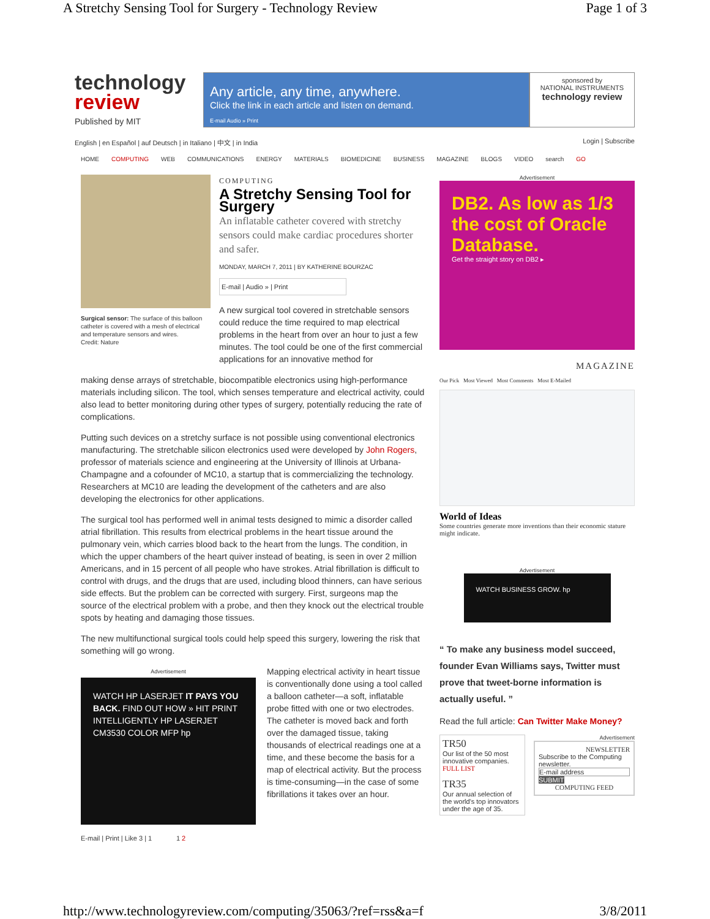A Stretchy Sensing Tool for Surgery - Technology Review Page 1 of 3
technology
review
Published by MIT
Any article, any time, anywhere.
Click the link in each article and listen on demand.
E-mail Audio » Print
sponsored by
NATIONAL INSTRUMENTS
technology review
English | en Español | auf Deutsch | in Italiano | 中文 | in India Login | Subscribe
HOME COMPUTING WEB COMMUNICATIONS ENERGY MATERIALS BIOMEDICINE BUSINESS MAGAZINE BLOGS VIDEO search GO
Surgical sensor: The surface of this balloon catheter is covered with a mesh of electrical and temperature sensors and wires.
Credit: Nature
COMPUTING
A Stretchy Sensing Tool for Surgery
An inflatable catheter covered with stretchy sensors could make cardiac procedures shorter and safer.
MONDAY, MARCH 7, 2011 | BY KATHERINE BOURZAC
E-mail | Audio » | Print
A new surgical tool covered in stretchable sensors could reduce the time required to map electrical problems in the heart from over an hour to just a few minutes. The tool could be one of the first commercial applications for an innovative method for
making dense arrays of stretchable, biocompatible electronics using high-performance materials including silicon. The tool, which senses temperature and electrical activity, could also lead to better monitoring during other types of surgery, potentially reducing the rate of complications.
Putting such devices on a stretchy surface is not possible using conventional electronics manufacturing. The stretchable silicon electronics used were developed by John Rogers, professor of materials science and engineering at the University of Illinois at Urbana-Champagne and a cofounder of MC10, a startup that is commercializing the technology. Researchers at MC10 are leading the development of the catheters and are also developing the electronics for other applications.
The surgical tool has performed well in animal tests designed to mimic a disorder called atrial fibrillation. This results from electrical problems in the heart tissue around the pulmonary vein, which carries blood back to the heart from the lungs. The condition, in which the upper chambers of the heart quiver instead of beating, is seen in over 2 million Americans, and in 15 percent of all people who have strokes. Atrial fibrillation is difficult to control with drugs, and the drugs that are used, including blood thinners, can have serious side effects. But the problem can be corrected with surgery. First, surgeons map the source of the electrical problem with a probe, and then they knock out the electrical trouble spots by heating and damaging those tissues.
The new multifunctional surgical tools could help speed this surgery, lowering the risk that something will go wrong.
Advertisement
WATCH HP LASERJET IT PAYS YOU BACK. FIND OUT HOW » HIT PRINT INTELLIGENTLY HP LASERJET CM3530 COLOR MFP hp
Mapping electrical activity in heart tissue is conventionally done using a tool called a balloon catheter—a soft, inflatable probe fitted with one or two electrodes. The catheter is moved back and forth over the damaged tissue, taking thousands of electrical readings one at a time, and these become the basis for a map of electrical activity. But the process is time-consuming—in the case of some fibrillations it takes over an hour.
E-mail | Print | Like 3 | 1 1 2
Advertisement
DB2. As low as 1/3 the cost of Oracle Database.
Get the straight story on DB2 ▸
MAGAZINE
Our Pick Most Viewed Most Comments Most E-Mailed
World of Ideas
Some countries generate more inventions than their economic stature might indicate.
Advertisement
WATCH BUSINESS GROW. hp
“ To make any business model succeed, founder Evan Williams says, Twitter must prove that tweet-borne information is actually useful. ”
Read the full article: Can Twitter Make Money?
TR50
Our list of the 50 most innovative companies.
FULL LIST
TR35
Our annual selection of the world's top innovators under the age of 35.
Advertisement
NEWSLETTER
Subscribe to the Computing newsletter.
E-mail address
SUBMIT
COMPUTING FEED
http://www.technologyreview.com/computing/35063/?ref=rss&a=f 3/8/2011